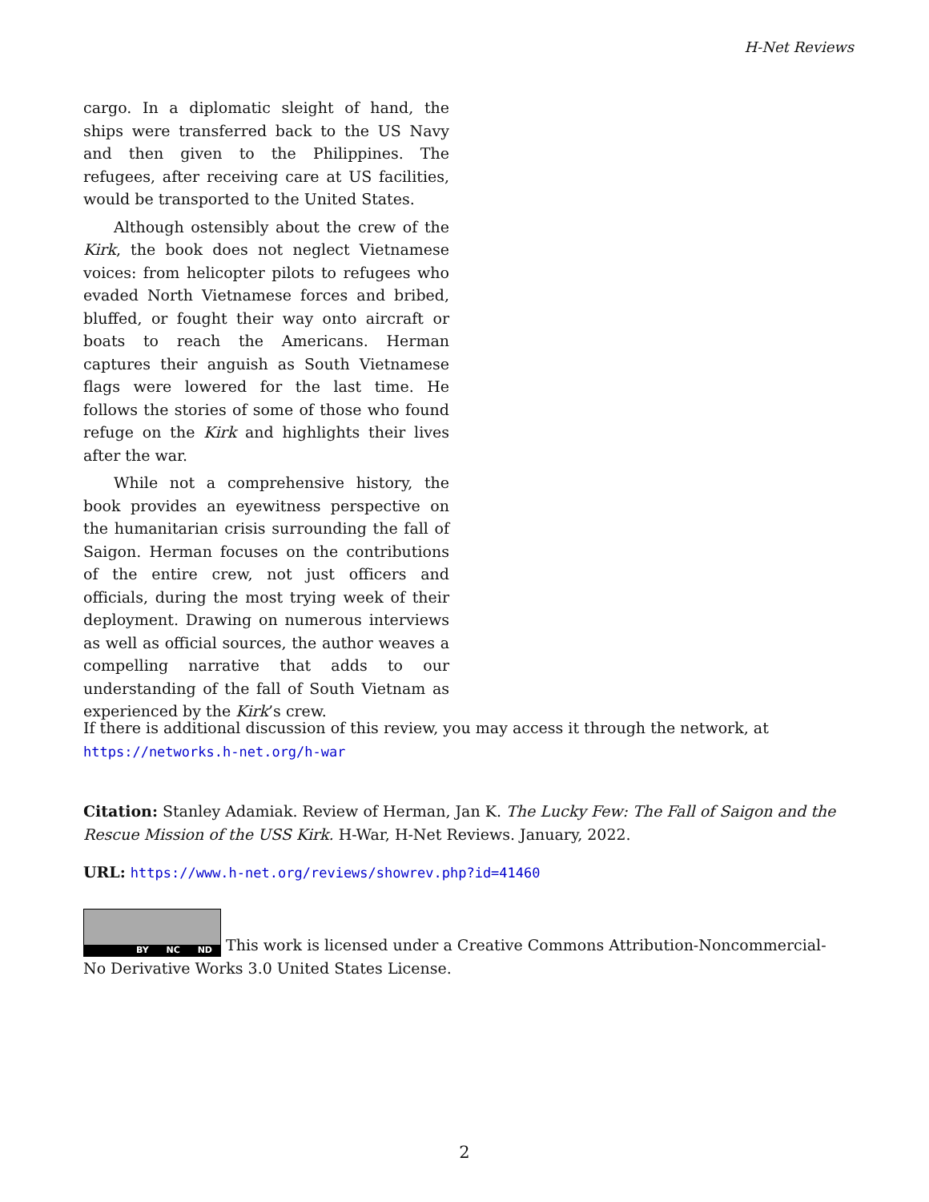H-Net Reviews
cargo. In a diplomatic sleight of hand, the ships were transferred back to the US Navy and then given to the Philippines. The refugees, after receiving care at US facilities, would be transported to the United States.
Although ostensibly about the crew of the Kirk, the book does not neglect Vietnamese voices: from helicopter pilots to refugees who evaded North Vietnamese forces and bribed, bluffed, or fought their way onto aircraft or boats to reach the Americans. Herman captures their anguish as South Vietnamese flags were lowered for the last time. He follows the stories of some of those who found refuge on the Kirk and highlights their lives after the war.
While not a comprehensive history, the book provides an eyewitness perspective on the humanitarian crisis surrounding the fall of Saigon. Herman focuses on the contributions of the entire crew, not just officers and officials, during the most trying week of their deployment. Drawing on numerous interviews as well as official sources, the author weaves a compelling narrative that adds to our understanding of the fall of South Vietnam as experienced by the Kirk’s crew.
If there is additional discussion of this review, you may access it through the network, at
https://networks.h-net.org/h-war
Citation: Stanley Adamiak. Review of Herman, Jan K. The Lucky Few: The Fall of Saigon and the Rescue Mission of the USS Kirk. H-War, H-Net Reviews. January, 2022.
URL: https://www.h-net.org/reviews/showrev.php?id=41460
BY NC ND This work is licensed under a Creative Commons Attribution-Noncommercial-No Derivative Works 3.0 United States License.
2